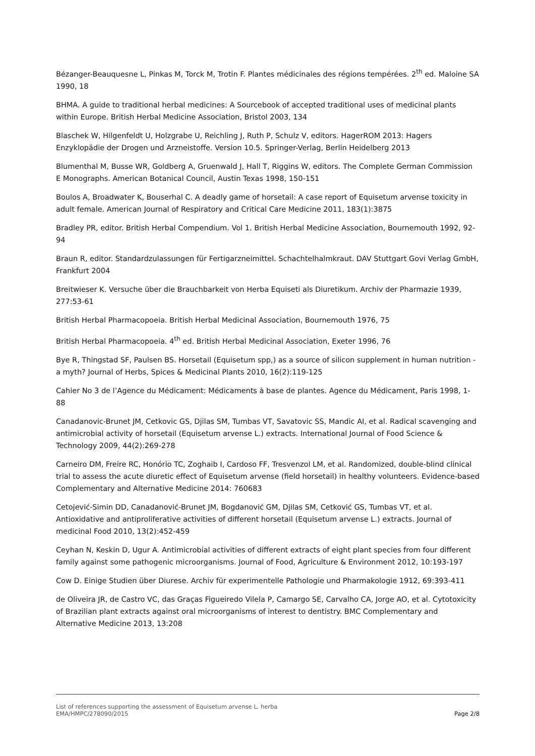Bézanger-Beauquesne L, Pinkas M, Torck M, Trotin F. Plantes médicinales des régions tempérées. 2<sup>th</sup> ed. Maloine SA 1990, 18
BHMA. A guide to traditional herbal medicines: A Sourcebook of accepted traditional uses of medicinal plants within Europe. British Herbal Medicine Association, Bristol 2003, 134
Blaschek W, Hilgenfeldt U, Holzgrabe U, Reichling J, Ruth P, Schulz V, editors. HagerROM 2013: Hagers Enzyklopädie der Drogen und Arzneistoffe. Version 10.5. Springer-Verlag, Berlin Heidelberg 2013
Blumenthal M, Busse WR, Goldberg A, Gruenwald J, Hall T, Riggins W, editors. The Complete German Commission E Monographs. American Botanical Council, Austin Texas 1998, 150-151
Boulos A, Broadwater K, Bouserhal C. A deadly game of horsetail: A case report of Equisetum arvense toxicity in adult female. American Journal of Respiratory and Critical Care Medicine 2011, 183(1):3875
Bradley PR, editor. British Herbal Compendium. Vol 1. British Herbal Medicine Association, Bournemouth 1992, 92-94
Braun R, editor. Standardzulassungen für Fertigarzneimittel. Schachtelhalmkraut. DAV Stuttgart Govi Verlag GmbH, Frankfurt 2004
Breitwieser K. Versuche über die Brauchbarkeit von Herba Equiseti als Diuretikum. Archiv der Pharmazie 1939, 277:53-61
British Herbal Pharmacopoeia. British Herbal Medicinal Association, Bournemouth 1976, 75
British Herbal Pharmacopoeia. 4<sup>th</sup> ed. British Herbal Medicinal Association, Exeter 1996, 76
Bye R, Thingstad SF, Paulsen BS. Horsetail (Equisetum spp,) as a source of silicon supplement in human nutrition - a myth? Journal of Herbs, Spices & Medicinal Plants 2010, 16(2):119-125
Cahier No 3 de l’Agence du Médicament: Médicaments à base de plantes. Agence du Médicament, Paris 1998, 1-88
Canadanovic-Brunet JM, Cetkovic GS, Djilas SM, Tumbas VT, Savatovic SS, Mandic AI, et al. Radical scavenging and antimicrobial activity of horsetail (Equisetum arvense L.) extracts. International Journal of Food Science & Technology 2009, 44(2):269-278
Carneiro DM, Freire RC, Honório TC, Zoghaib I, Cardoso FF, Tresvenzol LM, et al. Randomized, double-blind clinical trial to assess the acute diuretic effect of Equisetum arvense (field horsetail) in healthy volunteers. Evidence-based Complementary and Alternative Medicine 2014: 760683
Cetojević-Simin DD, Canadanović-Brunet JM, Bogdanović GM, Djilas SM, Cetković GS, Tumbas VT, et al. Antioxidative and antiproliferative activities of different horsetail (Equisetum arvense L.) extracts. Journal of medicinal Food 2010, 13(2):452-459
Ceyhan N, Keskin D, Ugur A. Antimicrobial activities of different extracts of eight plant species from four different family against some pathogenic microorganisms. Journal of Food, Agriculture & Environment 2012, 10:193-197
Cow D. Einige Studien über Diurese. Archiv für experimentelle Pathologie und Pharmakologie 1912, 69:393-411
de Oliveira JR, de Castro VC, das Graças Figueiredo Vilela P, Camargo SE, Carvalho CA, Jorge AO, et al. Cytotoxicity of Brazilian plant extracts against oral microorganisms of interest to dentistry. BMC Complementary and Alternative Medicine 2013, 13:208
List of references supporting the assessment of Equisetum arvense L. herba
EMA/HMPC/278090/2015 Page 2/8